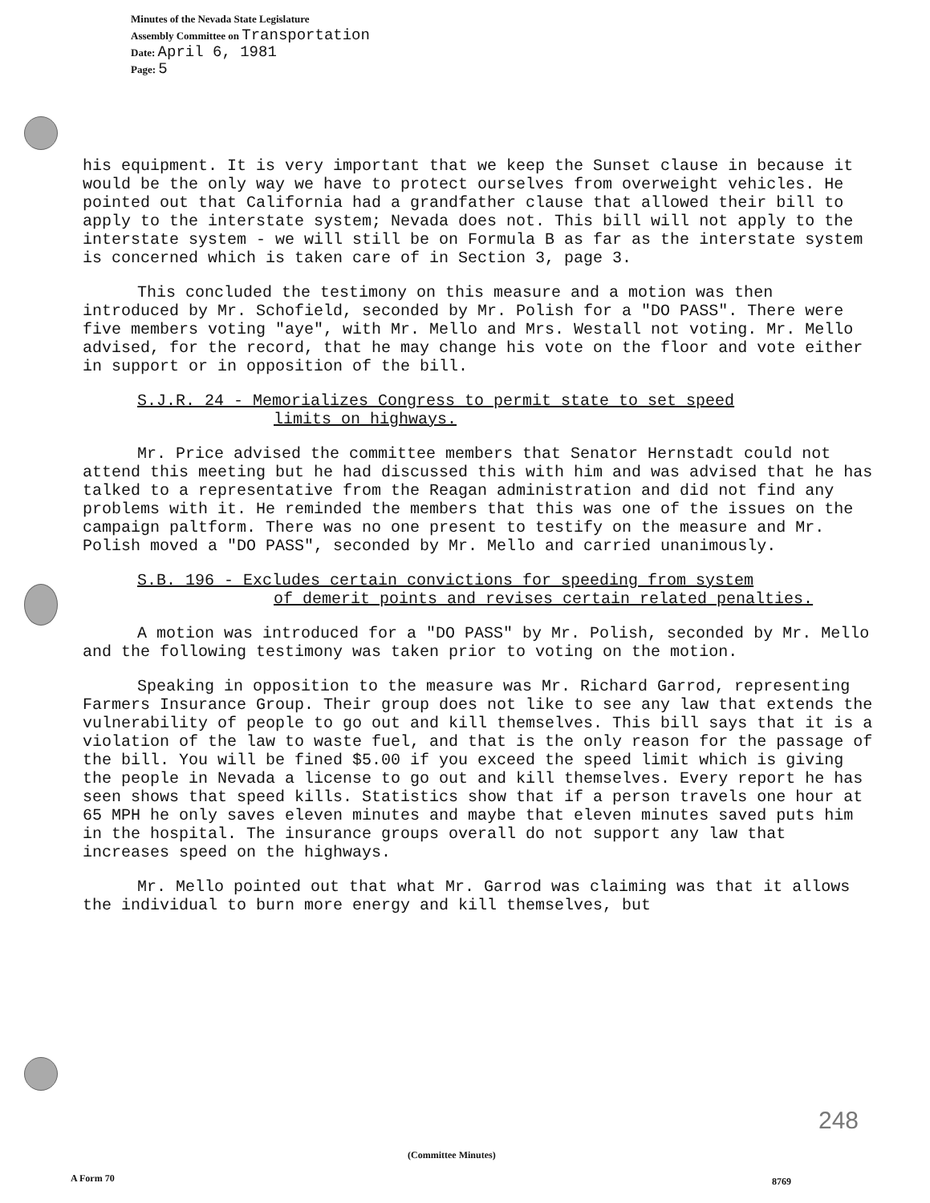Minutes of the Nevada State Legislature
Assembly Committee on Transportation
Date: April 6, 1981
Page: 5
his equipment. It is very important that we keep the Sunset clause in because it would be the only way we have to protect ourselves from overweight vehicles. He pointed out that California had a grandfather clause that allowed their bill to apply to the interstate system; Nevada does not. This bill will not apply to the interstate system - we will still be on Formula B as far as the interstate system is concerned which is taken care of in Section 3, page 3.
This concluded the testimony on this measure and a motion was then introduced by Mr. Schofield, seconded by Mr. Polish for a "DO PASS". There were five members voting "aye", with Mr. Mello and Mrs. Westall not voting. Mr. Mello advised, for the record, that he may change his vote on the floor and vote either in support or in opposition of the bill.
S.J.R. 24 - Memorializes Congress to permit state to set speed
limits on highways.
Mr. Price advised the committee members that Senator Hernstadt could not attend this meeting but he had discussed this with him and was advised that he has talked to a representative from the Reagan administration and did not find any problems with it. He reminded the members that this was one of the issues on the campaign paltform. There was no one present to testify on the measure and Mr. Polish moved a "DO PASS", seconded by Mr. Mello and carried unanimously.
S.B. 196 - Excludes certain convictions for speeding from system
of demerit points and revises certain related penalties.
A motion was introduced for a "DO PASS" by Mr. Polish, seconded by Mr. Mello and the following testimony was taken prior to voting on the motion.
Speaking in opposition to the measure was Mr. Richard Garrod, representing Farmers Insurance Group. Their group does not like to see any law that extends the vulnerability of people to go out and kill themselves. This bill says that it is a violation of the law to waste fuel, and that is the only reason for the passage of the bill. You will be fined $5.00 if you exceed the speed limit which is giving the people in Nevada a license to go out and kill themselves. Every report he has seen shows that speed kills. Statistics show that if a person travels one hour at 65 MPH he only saves eleven minutes and maybe that eleven minutes saved puts him in the hospital. The insurance groups overall do not support any law that increases speed on the highways.
Mr. Mello pointed out that what Mr. Garrod was claiming was that it allows the individual to burn more energy and kill themselves, but
248
(Committee Minutes)
A Form 70 8769